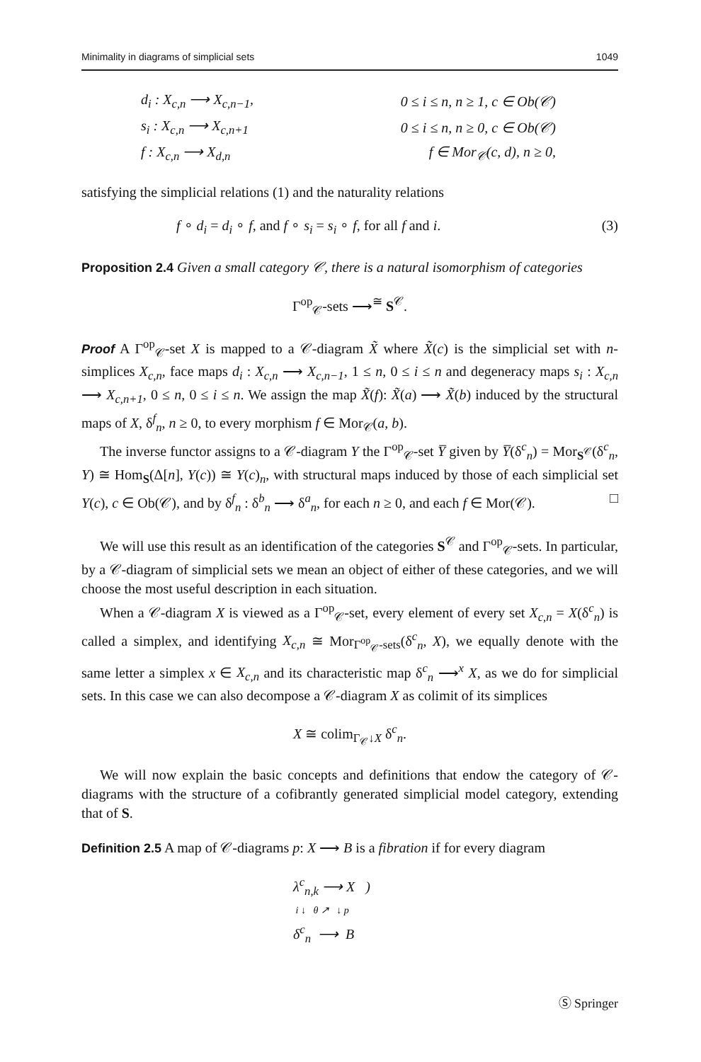Minimality in diagrams of simplicial sets 1049
| d<sub>i</sub> : X<sub>c,n</sub> ⟶ X<sub>c,n−1</sub>, | 0 ≤ i ≤ n, n ≥ 1, c ∈ Ob(𝒞) |
| s<sub>i</sub> : X<sub>c,n</sub> ⟶ X<sub>c,n+1</sub> | 0 ≤ i ≤ n, n ≥ 0, c ∈ Ob(𝒞) |
| f : X<sub>c,n</sub> ⟶ X<sub>d,n</sub> | f ∈ Mor<sub>𝒞</sub>(c, d), n ≥ 0, |
satisfying the simplicial relations (1) and the naturality relations
f ∘ d<sub>i</sub> = d<sub>i</sub> ∘ f, and f ∘ s<sub>i</sub> = s<sub>i</sub> ∘ f, for all f and i. (3)
Proposition 2.4 Given a small category 𝒞, there is a natural isomorphism of categories
Γ<sup>op</sup><sub>𝒞</sub>-sets ⟶<sup>≅</sup> S<sup>𝒞</sup>.
Proof A Γ<sup>op</sup><sub>𝒞</sub>-set X is mapped to a 𝒞-diagram X̃ where X̃(c) is the simplicial set with n-simplices X<sub>c,n</sub>, face maps d<sub>i</sub> : X<sub>c,n</sub> ⟶ X<sub>c,n−1</sub>, 1 ≤ n, 0 ≤ i ≤ n and degeneracy maps s<sub>i</sub> : X<sub>c,n</sub> ⟶ X<sub>c,n+1</sub>, 0 ≤ n, 0 ≤ i ≤ n. We assign the map X̃(f): X̃(a) ⟶ X̃(b) induced by the structural maps of X, δ<sup>f</sup><sub>n</sub>, n ≥ 0, to every morphism f ∈ Mor<sub>𝒞</sub>(a, b).
The inverse functor assigns to a 𝒞-diagram Y the Γ<sup>op</sup><sub>𝒞</sub>-set Y̅ given by Y̅(δ<sup>c</sup><sub>n</sub>) = Mor<sub>S<sup>𝒞</sup></sub>(δ<sup>c</sup><sub>n</sub>, Y) ≅ Hom<sub>S</sub>(Δ[n], Y(c)) ≅ Y(c)<sub>n</sub>, with structural maps induced by those of each simplicial set Y(c), c ∈ Ob(𝒞), and by δ<sup>f</sup><sub>n</sub> : δ<sup>b</sup><sub>n</sub> ⟶ δ<sup>a</sup><sub>n</sub>, for each n ≥ 0, and each f ∈ Mor(𝒞). □
We will use this result as an identification of the categories S<sup>𝒞</sup> and Γ<sup>op</sup><sub>𝒞</sub>-sets. In particular, by a 𝒞-diagram of simplicial sets we mean an object of either of these categories, and we will choose the most useful description in each situation.
When a 𝒞-diagram X is viewed as a Γ<sup>op</sup><sub>𝒞</sub>-set, every element of every set X<sub>c,n</sub> = X(δ<sup>c</sup><sub>n</sub>) is called a simplex, and identifying X<sub>c,n</sub> ≅ Mor<sub>Γ<sup>op</sup><sub>𝒞</sub>-sets</sub>(δ<sup>c</sup><sub>n</sub>, X), we equally denote with the same letter a simplex x ∈ X<sub>c,n</sub> and its characteristic map δ<sup>c</sup><sub>n</sub> ⟶<sup>x</sup> X, as we do for simplicial sets. In this case we can also decompose a 𝒞-diagram X as colimit of its simplices
X ≅ colim<sub>Γ<sub>𝒞</sub>↓X</sub> δ<sup>c</sup><sub>n</sub>.
We will now explain the basic concepts and definitions that endow the category of 𝒞-diagrams with the structure of a cofibrantly generated simplicial model category, extending that of S.
Definition 2.5 A map of 𝒞-diagrams p: X ⟶ B is a fibration if for every diagram
λ<sup>c</sup><sub>n,k</sub> ⟶ X )
i ↓ θ ↗ ↓ p
δ<sup>c</sup><sub>n</sub> ⟶ B
Ⓢ Springer